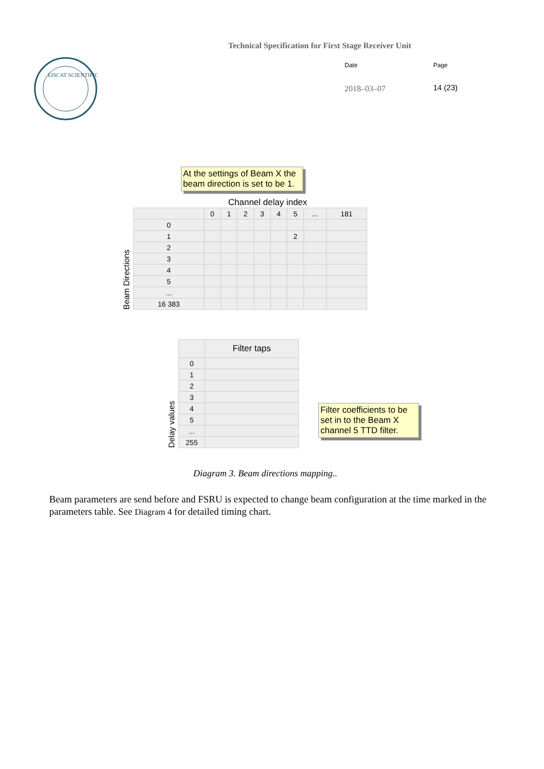EISCAT SCIENTIFIC
Technical Specification for First Stage Receiver Unit
Date
2018–03–07
Page
14 (23)
At the settings of Beam X the beam direction is set to be 1.
Channel delay index
Beam Directions
| | 0 | 1 | 2 | 3 | 4 | 5 | ... | 181 |
| --- | --- | --- | --- | --- | --- | --- | --- | --- |
| 0 | | | | | | | | |
| 1 | | | | | | 2 | | |
| 2 | | | | | | | | |
| 3 | | | | | | | | |
| 4 | | | | | | | | |
| 5 | | | | | | | | |
| ... | | | | | | | | |
| 16 383 | | | | | | | | |
Delay values
| | Filter taps |
| --- | --- |
| 0 | |
| 1 | |
| 2 | |
| 3 | |
| 4 | |
| 5 | |
| ... | |
| 255 | |
Filter coefficients to be set in to the Beam X channel 5 TTD filter.
Diagram 3. Beam directions mapping..
Beam parameters are send before and FSRU is expected to change beam configuration at the time marked in the parameters table. See Diagram 4 for detailed timing chart.